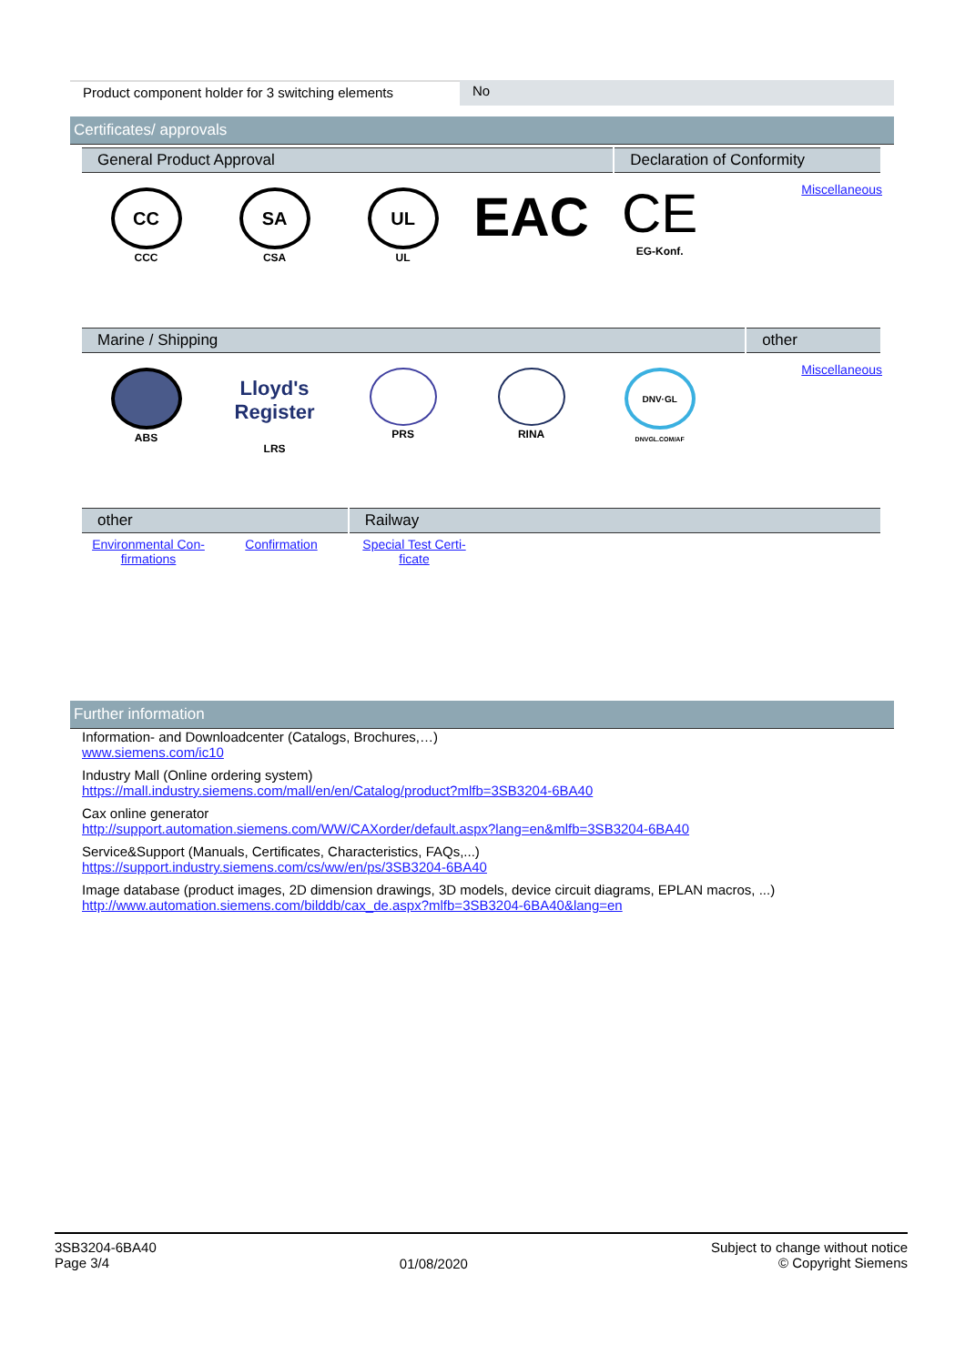Product component holder for 3 switching elements
No
Certificates/ approvals
General Product Approval Declaration of Conformity
CC
CCC
SA
CSA
UL
UL
EAC
CE
EG-Konf.
Miscellaneous
Marine / Shipping other
ABS
Lloyd's Register
LRS
PRS RINA
DNV·GL
DNVGL.COM/AF
Miscellaneous
other Railway
Environmental Con-
firmations
Confirmation Special Test Certi-
ficate
Further information
Information- and Downloadcenter (Catalogs, Brochures,…)
www.siemens.com/ic10
Industry Mall (Online ordering system)
https://mall.industry.siemens.com/mall/en/en/Catalog/product?mlfb=3SB3204-6BA40
Cax online generator
http://support.automation.siemens.com/WW/CAXorder/default.aspx?lang=en&mlfb=3SB3204-6BA40
Service&Support (Manuals, Certificates, Characteristics, FAQs,...)
https://support.industry.siemens.com/cs/ww/en/ps/3SB3204-6BA40
Image database (product images, 2D dimension drawings, 3D models, device circuit diagrams, EPLAN macros, ...)
http://www.automation.siemens.com/bilddb/cax_de.aspx?mlfb=3SB3204-6BA40&lang=en
3SB3204-6BA40
Page 3/4
01/08/2020
Subject to change without notice
© Copyright Siemens